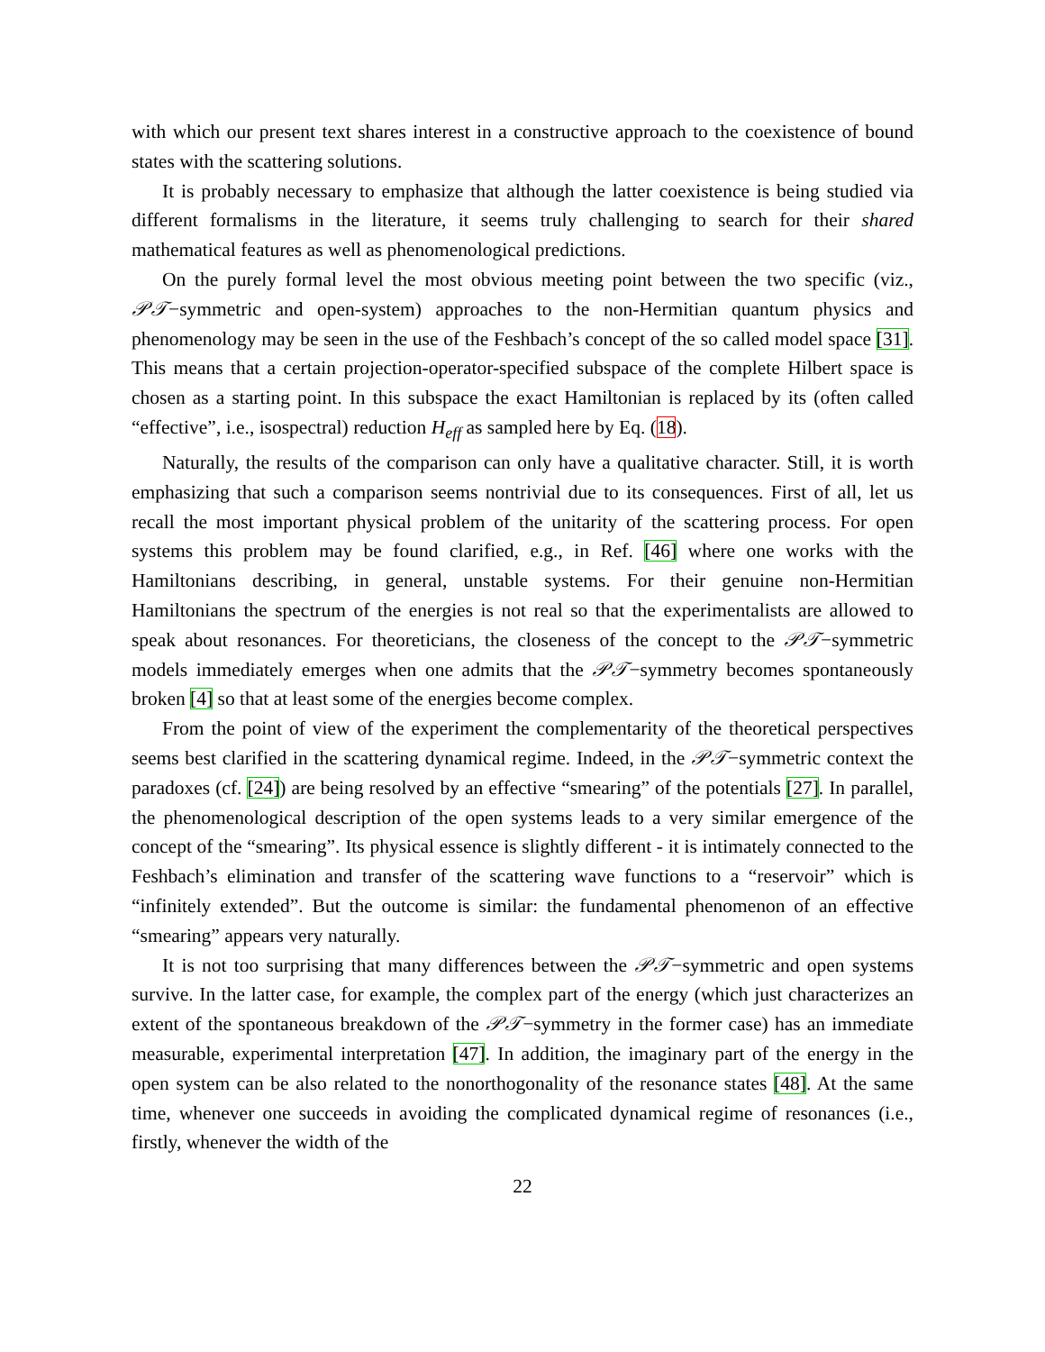with which our present text shares interest in a constructive approach to the coexistence of bound states with the scattering solutions.
It is probably necessary to emphasize that although the latter coexistence is being studied via different formalisms in the literature, it seems truly challenging to search for their shared mathematical features as well as phenomenological predictions.
On the purely formal level the most obvious meeting point between the two specific (viz., 𝒫𝒯−symmetric and open-system) approaches to the non-Hermitian quantum physics and phenomenology may be seen in the use of the Feshbach’s concept of the so called model space [31]. This means that a certain projection-operator-specified subspace of the complete Hilbert space is chosen as a starting point. In this subspace the exact Hamiltonian is replaced by its (often called “effective”, i.e., isospectral) reduction H<sub>eff</sub> as sampled here by Eq. (18).
Naturally, the results of the comparison can only have a qualitative character. Still, it is worth emphasizing that such a comparison seems nontrivial due to its consequences. First of all, let us recall the most important physical problem of the unitarity of the scattering process. For open systems this problem may be found clarified, e.g., in Ref. [46] where one works with the Hamiltonians describing, in general, unstable systems. For their genuine non-Hermitian Hamiltonians the spectrum of the energies is not real so that the experimentalists are allowed to speak about resonances. For theoreticians, the closeness of the concept to the 𝒫𝒯−symmetric models immediately emerges when one admits that the 𝒫𝒯−symmetry becomes spontaneously broken [4] so that at least some of the energies become complex.
From the point of view of the experiment the complementarity of the theoretical perspectives seems best clarified in the scattering dynamical regime. Indeed, in the 𝒫𝒯−symmetric context the paradoxes (cf. [24]) are being resolved by an effective “smearing” of the potentials [27]. In parallel, the phenomenological description of the open systems leads to a very similar emergence of the concept of the “smearing”. Its physical essence is slightly different - it is intimately connected to the Feshbach’s elimination and transfer of the scattering wave functions to a “reservoir” which is “infinitely extended”. But the outcome is similar: the fundamental phenomenon of an effective “smearing” appears very naturally.
It is not too surprising that many differences between the 𝒫𝒯−symmetric and open systems survive. In the latter case, for example, the complex part of the energy (which just characterizes an extent of the spontaneous breakdown of the 𝒫𝒯−symmetry in the former case) has an immediate measurable, experimental interpretation [47]. In addition, the imaginary part of the energy in the open system can be also related to the nonorthogonality of the resonance states [48]. At the same time, whenever one succeeds in avoiding the complicated dynamical regime of resonances (i.e., firstly, whenever the width of the
22